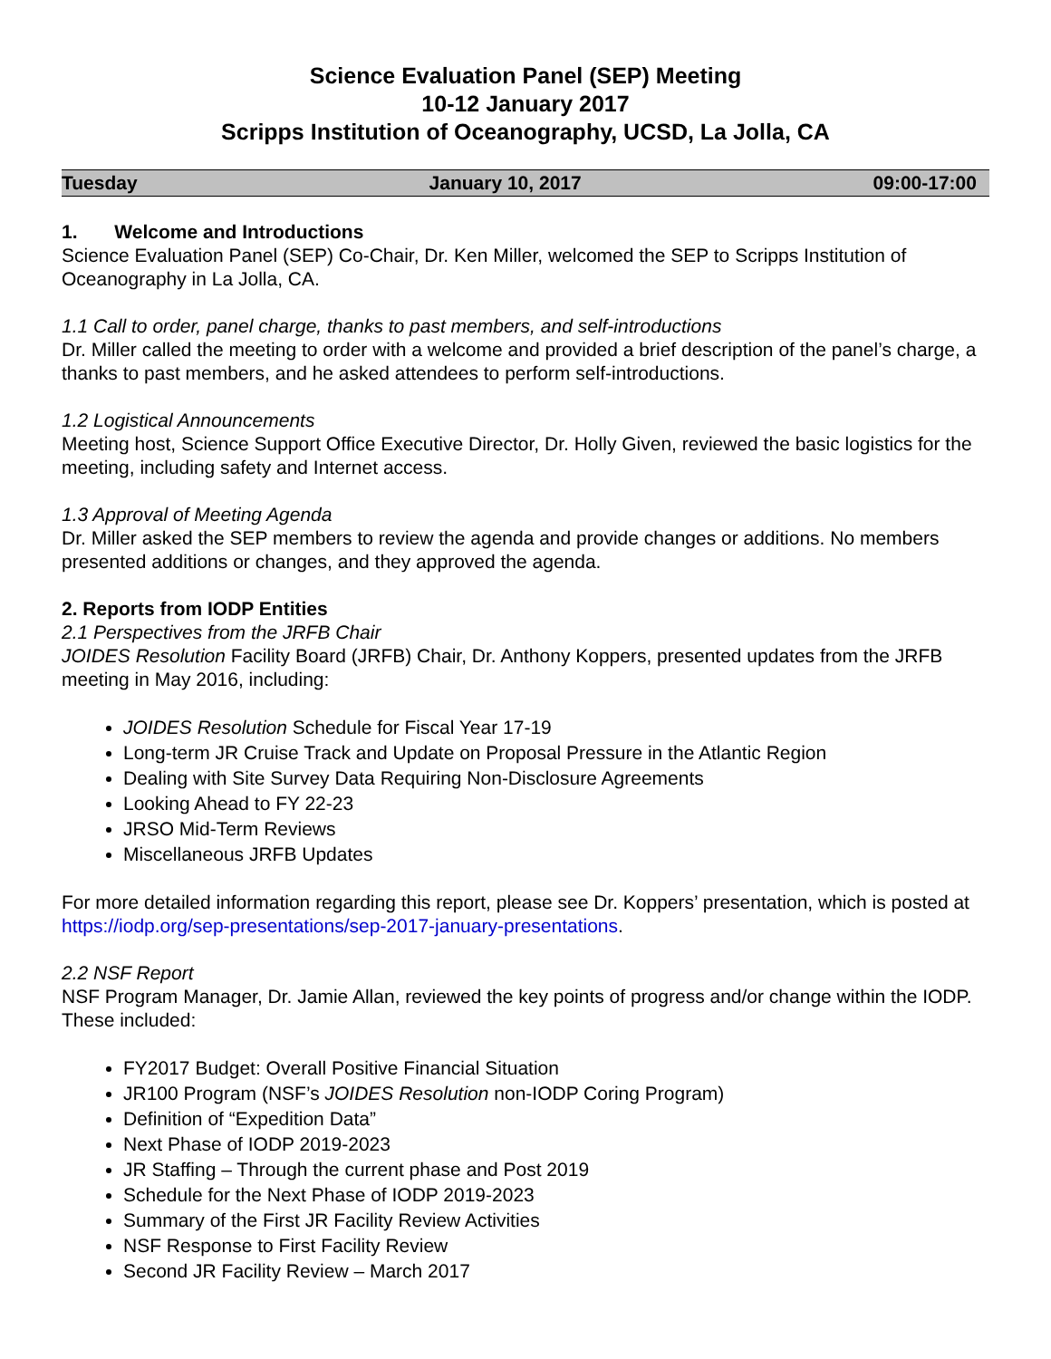Science Evaluation Panel (SEP) Meeting
10-12 January 2017
Scripps Institution of Oceanography, UCSD, La Jolla, CA
Tuesday January 10, 2017 09:00-17:00
1. Welcome and Introductions
Science Evaluation Panel (SEP) Co-Chair, Dr. Ken Miller, welcomed the SEP to Scripps Institution of Oceanography in La Jolla, CA.
1.1 Call to order, panel charge, thanks to past members, and self-introductions
Dr. Miller called the meeting to order with a welcome and provided a brief description of the panel’s charge, a thanks to past members, and he asked attendees to perform self-introductions.
1.2 Logistical Announcements
Meeting host, Science Support Office Executive Director, Dr. Holly Given, reviewed the basic logistics for the meeting, including safety and Internet access.
1.3 Approval of Meeting Agenda
Dr. Miller asked the SEP members to review the agenda and provide changes or additions. No members presented additions or changes, and they approved the agenda.
2. Reports from IODP Entities
2.1 Perspectives from the JRFB Chair
JOIDES Resolution Facility Board (JRFB) Chair, Dr. Anthony Koppers, presented updates from the JRFB meeting in May 2016, including:
JOIDES Resolution Schedule for Fiscal Year 17-19
Long-term JR Cruise Track and Update on Proposal Pressure in the Atlantic Region
Dealing with Site Survey Data Requiring Non-Disclosure Agreements
Looking Ahead to FY 22-23
JRSO Mid-Term Reviews
Miscellaneous JRFB Updates
For more detailed information regarding this report, please see Dr. Koppers’ presentation, which is posted at https://iodp.org/sep-presentations/sep-2017-january-presentations.
2.2 NSF Report
NSF Program Manager, Dr. Jamie Allan, reviewed the key points of progress and/or change within the IODP. These included:
FY2017 Budget: Overall Positive Financial Situation
JR100 Program (NSF’s JOIDES Resolution non-IODP Coring Program)
Definition of “Expedition Data”
Next Phase of IODP 2019-2023
JR Staffing – Through the current phase and Post 2019
Schedule for the Next Phase of IODP 2019-2023
Summary of the First JR Facility Review Activities
NSF Response to First Facility Review
Second JR Facility Review – March 2017